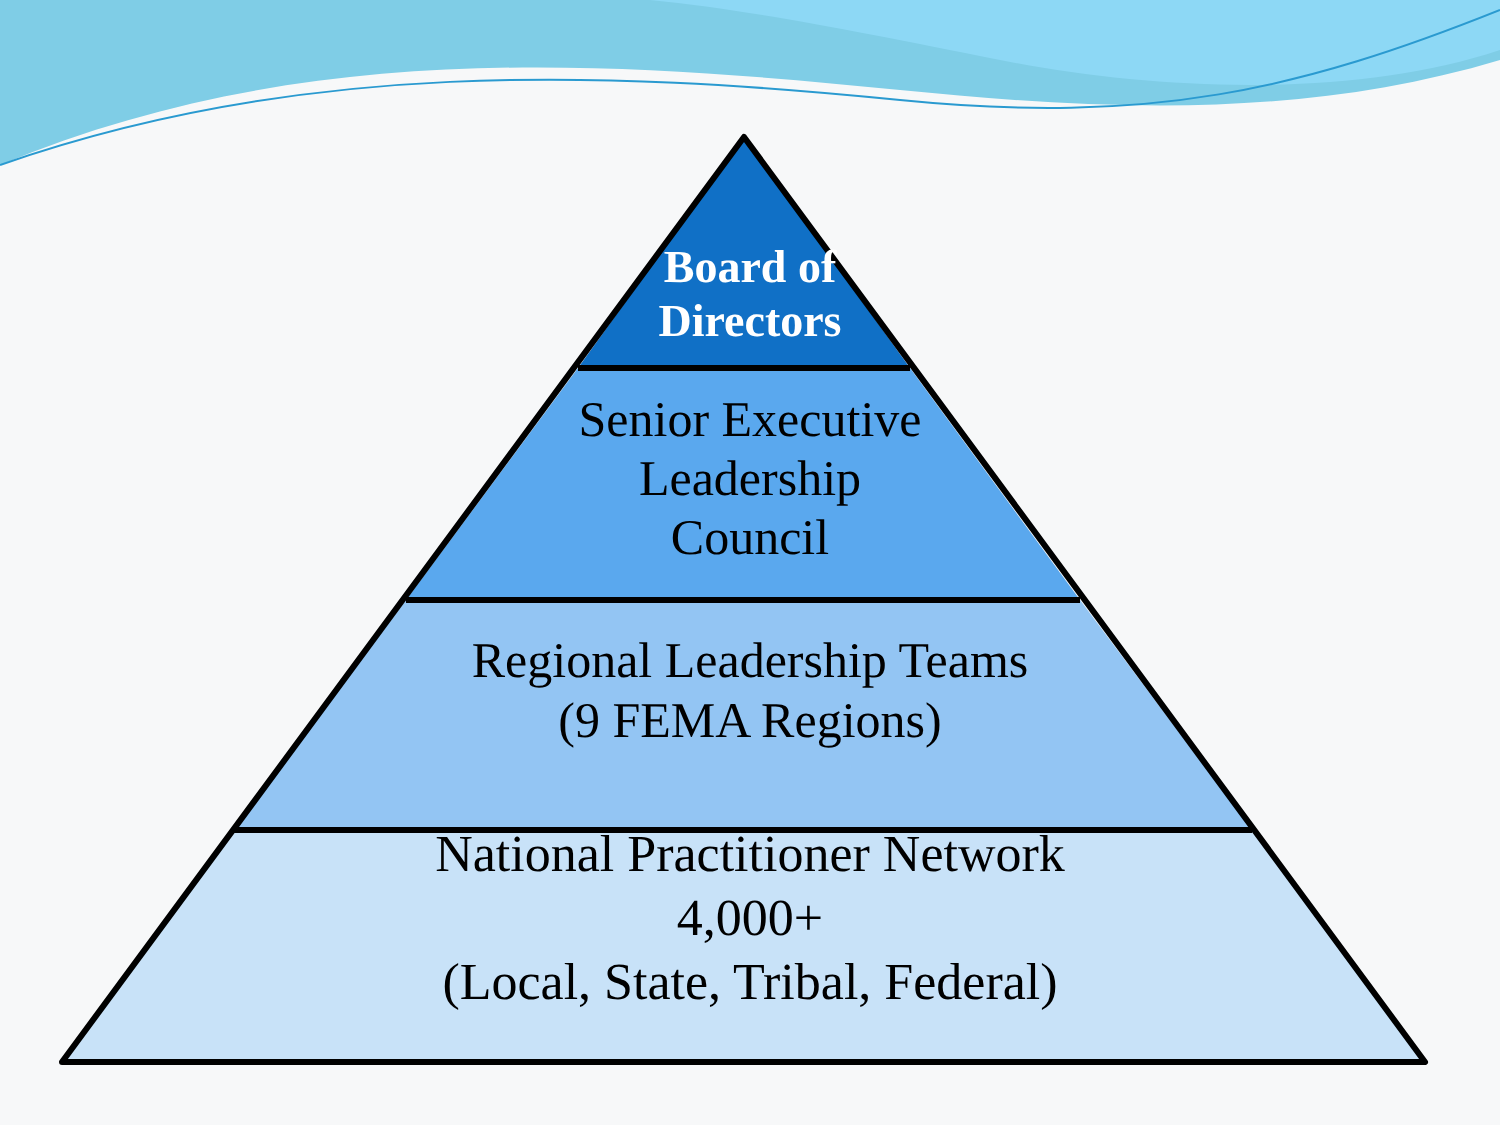Board of
Directors
Senior Executive
Leadership
Council
Regional Leadership Teams
(9 FEMA Regions)
National Practitioner Network
4,000+
(Local, State, Tribal, Federal)